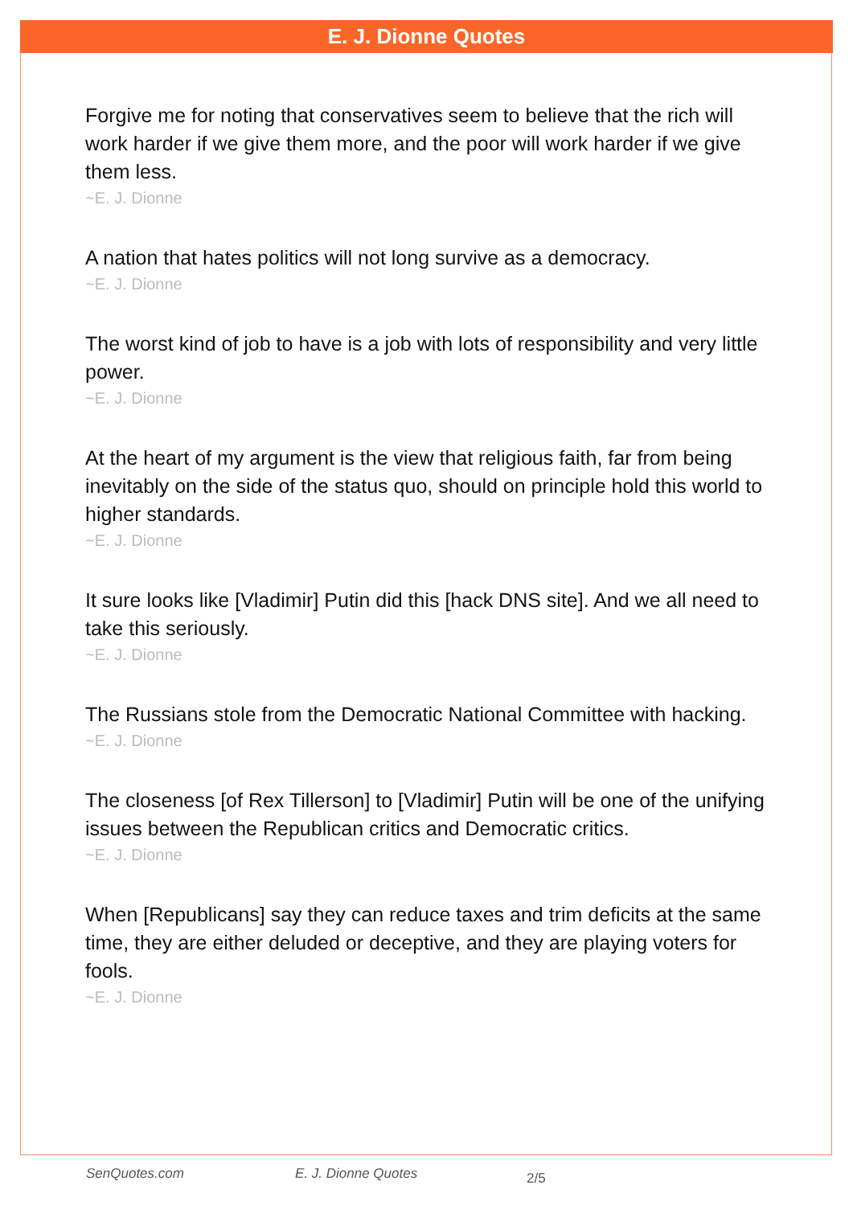E. J. Dionne Quotes
Forgive me for noting that conservatives seem to believe that the rich will work harder if we give them more, and the poor will work harder if we give them less.
~E. J. Dionne
A nation that hates politics will not long survive as a democracy.
~E. J. Dionne
The worst kind of job to have is a job with lots of responsibility and very little power.
~E. J. Dionne
At the heart of my argument is the view that religious faith, far from being inevitably on the side of the status quo, should on principle hold this world to higher standards.
~E. J. Dionne
It sure looks like [Vladimir] Putin did this [hack DNS site]. And we all need to take this seriously.
~E. J. Dionne
The Russians stole from the Democratic National Committee with hacking.
~E. J. Dionne
The closeness [of Rex Tillerson] to [Vladimir] Putin will be one of the unifying issues between the Republican critics and Democratic critics.
~E. J. Dionne
When [Republicans] say they can reduce taxes and trim deficits at the same time, they are either deluded or deceptive, and they are playing voters for fools.
~E. J. Dionne
SenQuotes.com E. J. Dionne Quotes 2/5